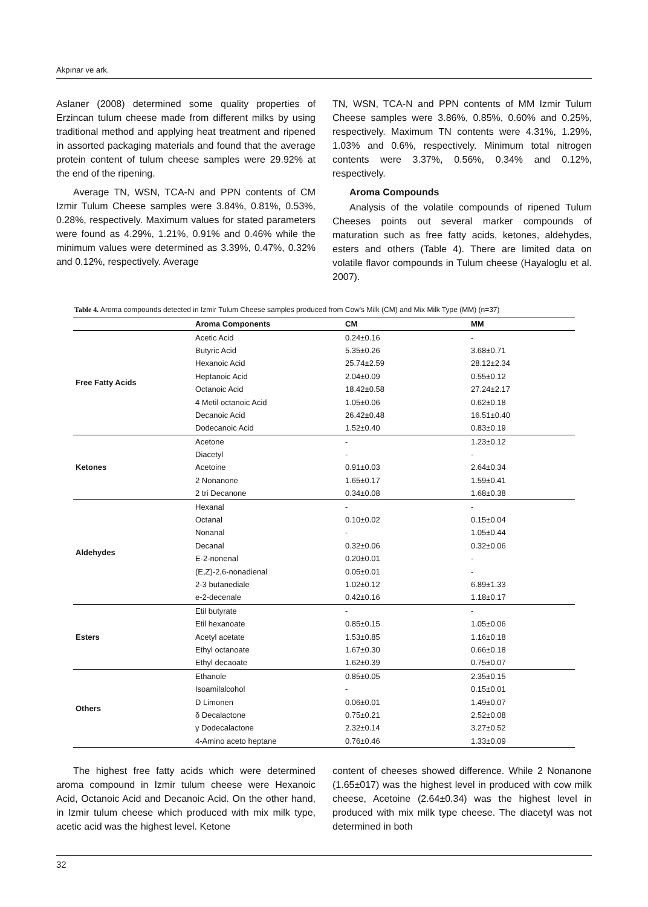Akpınar ve ark.
Aslaner (2008) determined some quality properties of Erzincan tulum cheese made from different milks by using traditional method and applying heat treatment and ripened in assorted packaging materials and found that the average protein content of tulum cheese samples were 29.92% at the end of the ripening.
Average TN, WSN, TCA-N and PPN contents of CM Izmir Tulum Cheese samples were 3.84%, 0.81%, 0.53%, 0.28%, respectively. Maximum values for stated parameters were found as 4.29%, 1.21%, 0.91% and 0.46% while the minimum values were determined as 3.39%, 0.47%, 0.32% and 0.12%, respectively. Average
TN, WSN, TCA-N and PPN contents of MM Izmir Tulum Cheese samples were 3.86%, 0.85%, 0.60% and 0.25%, respectively. Maximum TN contents were 4.31%, 1.29%, 1.03% and 0.6%, respectively. Minimum total nitrogen contents were 3.37%, 0.56%, 0.34% and 0.12%, respectively.
Aroma Compounds
Analysis of the volatile compounds of ripened Tulum Cheeses points out several marker compounds of maturation such as free fatty acids, ketones, aldehydes, esters and others (Table 4). There are limited data on volatile flavor compounds in Tulum cheese (Hayaloglu et al. 2007).
Table 4. Aroma compounds detected in Izmir Tulum Cheese samples produced from Cow's Milk (CM) and Mix Milk Type (MM) (n=37)
| | Aroma Components | CM | MM |
| --- | --- | --- | --- |
| Free Fatty Acids | Acetic Acid | 0.24±0.16 | - |
| | Butyric Acid | 5.35±0.26 | 3.68±0.71 |
| | Hexanoic Acid | 25.74±2.59 | 28.12±2.34 |
| | Heptanoic Acid | 2.04±0.09 | 0.55±0.12 |
| | Octanoic Acid | 18.42±0.58 | 27.24±2.17 |
| | 4 Metil octanoic Acid | 1.05±0.06 | 0.62±0.18 |
| | Decanoic Acid | 26.42±0.48 | 16.51±0.40 |
| | Dodecanoic Acid | 1.52±0.40 | 0.83±0.19 |
| Ketones | Acetone | - | 1.23±0.12 |
| | Diacetyl | - | - |
| | Acetoine | 0.91±0.03 | 2.64±0.34 |
| | 2 Nonanone | 1.65±0.17 | 1.59±0.41 |
| | 2 tri Decanone | 0.34±0.08 | 1.68±0.38 |
| Aldehydes | Hexanal | - | - |
| | Octanal | 0.10±0.02 | 0.15±0.04 |
| | Nonanal | - | 1.05±0.44 |
| | Decanal | 0.32±0.06 | 0.32±0.06 |
| | E-2-nonenal | 0.20±0.01 | - |
| | (E,Z)-2,6-nonadienal | 0.05±0.01 | - |
| | 2-3 butanediale | 1.02±0.12 | 6.89±1.33 |
| | e-2-decenale | 0.42±0.16 | 1.18±0.17 |
| Esters | Etil butyrate | - | - |
| | Etil hexanoate | 0.85±0.15 | 1.05±0.06 |
| | Acetyl acetate | 1.53±0.85 | 1.16±0.18 |
| | Ethyl octanoate | 1.67±0.30 | 0.66±0.18 |
| | Ethyl decaoate | 1.62±0.39 | 0.75±0.07 |
| Others | Ethanole | 0.85±0.05 | 2.35±0.15 |
| | Isoamilalcohol | - | 0.15±0.01 |
| | D Limonen | 0.06±0.01 | 1.49±0.07 |
| | δ Decalactone | 0.75±0.21 | 2.52±0.08 |
| | γ Dodecalactone | 2.32±0.14 | 3.27±0.52 |
| | 4-Amino aceto heptane | 0.76±0.46 | 1.33±0.09 |
The highest free fatty acids which were determined aroma compound in Izmir tulum cheese were Hexanoic Acid, Octanoic Acid and Decanoic Acid. On the other hand, in Izmir tulum cheese which produced with mix milk type, acetic acid was the highest level. Ketone
content of cheeses showed difference. While 2 Nonanone (1.65±017) was the highest level in produced with cow milk cheese, Acetoine (2.64±0.34) was the highest level in produced with mix milk type cheese. The diacetyl was not determined in both
32